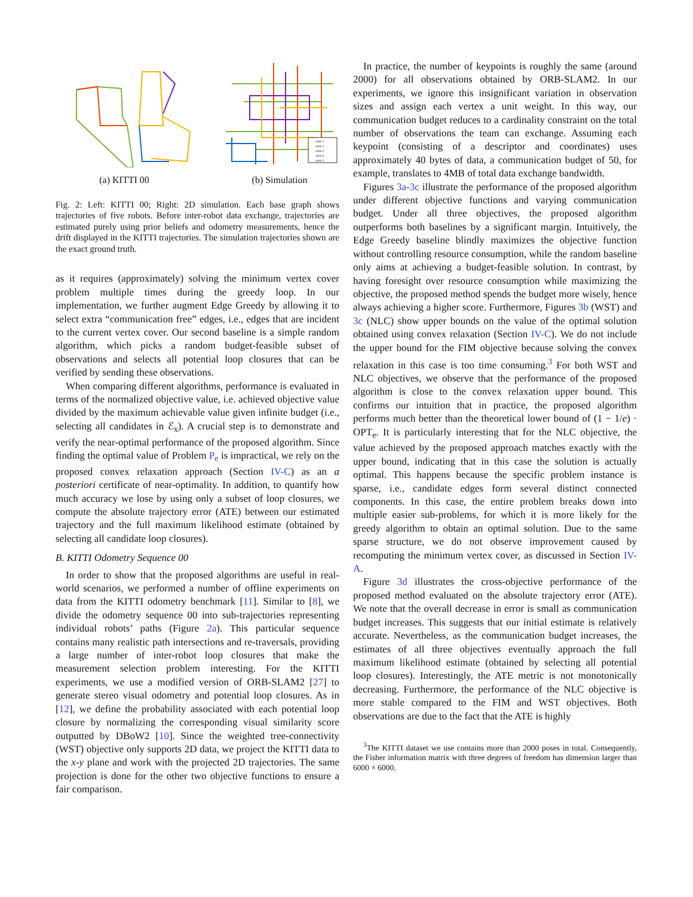(a) KITTI 00
robot 1
robot 2
robot 3
robot 4
robot 5
(b) Simulation
Fig. 2: Left: KITTI 00; Right: 2D simulation. Each base graph shows trajectories of five robots. Before inter-robot data exchange, trajectories are estimated purely using prior beliefs and odometry measurements, hence the drift displayed in the KITTI trajectories. The simulation trajectories shown are the exact ground truth.
as it requires (approximately) solving the minimum vertex cover problem multiple times during the greedy loop. In our implementation, we further augment Edge Greedy by allowing it to select extra “communication free” edges, i.e., edges that are incident to the current vertex cover. Our second baseline is a simple random algorithm, which picks a random budget-feasible subset of observations and selects all potential loop closures that can be verified by sending these observations.
When comparing different algorithms, performance is evaluated in terms of the normalized objective value, i.e. achieved objective value divided by the maximum achievable value given infinite budget (i.e., selecting all candidates in ℰ<sub>x</sub>). A crucial step is to demonstrate and verify the near-optimal performance of the proposed algorithm. Since finding the optimal value of Problem P<sub>e</sub> is impractical, we rely on the proposed convex relaxation approach (Section IV-C) as an a posteriori certificate of near-optimality. In addition, to quantify how much accuracy we lose by using only a subset of loop closures, we compute the absolute trajectory error (ATE) between our estimated trajectory and the full maximum likelihood estimate (obtained by selecting all candidate loop closures).
B. KITTI Odometry Sequence 00
In order to show that the proposed algorithms are useful in real-world scenarios, we performed a number of offline experiments on data from the KITTI odometry benchmark [11]. Similar to [8], we divide the odometry sequence 00 into sub-trajectories representing individual robots’ paths (Figure 2a). This particular sequence contains many realistic path intersections and re-traversals, providing a large number of inter-robot loop closures that make the measurement selection problem interesting. For the KITTI experiments, we use a modified version of ORB-SLAM2 [27] to generate stereo visual odometry and potential loop closures. As in [12], we define the probability associated with each potential loop closure by normalizing the corresponding visual similarity score outputted by DBoW2 [10]. Since the weighted tree-connectivity (WST) objective only supports 2D data, we project the KITTI data to the x-y plane and work with the projected 2D trajectories. The same projection is done for the other two objective functions to ensure a fair comparison.
In practice, the number of keypoints is roughly the same (around 2000) for all observations obtained by ORB-SLAM2. In our experiments, we ignore this insignificant variation in observation sizes and assign each vertex a unit weight. In this way, our communication budget reduces to a cardinality constraint on the total number of observations the team can exchange. Assuming each keypoint (consisting of a descriptor and coordinates) uses approximately 40 bytes of data, a communication budget of 50, for example, translates to 4MB of total data exchange bandwidth.
Figures 3a-3c illustrate the performance of the proposed algorithm under different objective functions and varying communication budget. Under all three objectives, the proposed algorithm outperforms both baselines by a significant margin. Intuitively, the Edge Greedy baseline blindly maximizes the objective function without controlling resource consumption, while the random baseline only aims at achieving a budget-feasible solution. In contrast, by having foresight over resource consumption while maximizing the objective, the proposed method spends the budget more wisely, hence always achieving a higher score. Furthermore, Figures 3b (WST) and 3c (NLC) show upper bounds on the value of the optimal solution obtained using convex relaxation (Section IV-C). We do not include the upper bound for the FIM objective because solving the convex relaxation in this case is too time consuming.<sup>3</sup> For both WST and NLC objectives, we observe that the performance of the proposed algorithm is close to the convex relaxation upper bound. This confirms our intuition that in practice, the proposed algorithm performs much better than the theoretical lower bound of (1 − 1/e) · OPT<sub>e</sub>. It is particularly interesting that for the NLC objective, the value achieved by the proposed approach matches exactly with the upper bound, indicating that in this case the solution is actually optimal. This happens because the specific problem instance is sparse, i.e., candidate edges form several distinct connected components. In this case, the entire problem breaks down into multiple easier sub-problems, for which it is more likely for the greedy algorithm to obtain an optimal solution. Due to the same sparse structure, we do not observe improvement caused by recomputing the minimum vertex cover, as discussed in Section IV-A.
Figure 3d illustrates the cross-objective performance of the proposed method evaluated on the absolute trajectory error (ATE). We note that the overall decrease in error is small as communication budget increases. This suggests that our initial estimate is relatively accurate. Nevertheless, as the communication budget increases, the estimates of all three objectives eventually approach the full maximum likelihood estimate (obtained by selecting all potential loop closures). Interestingly, the ATE metric is not monotonically decreasing. Furthermore, the performance of the NLC objective is more stable compared to the FIM and WST objectives. Both observations are due to the fact that the ATE is highly
<sup>3</sup> The KITTI dataset we use contains more than 2000 poses in total. Consequently, the Fisher information matrix with three degrees of freedom has dimension larger than 6000 × 6000.